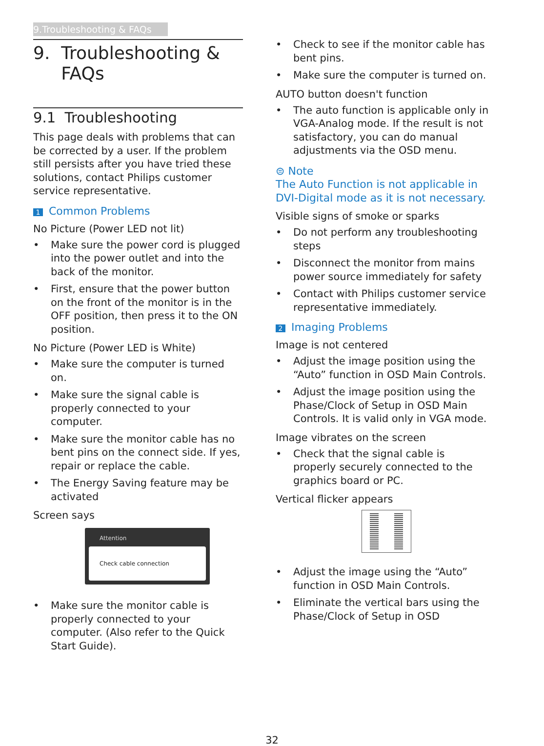9.Troubleshooting & FAQs
9. Troubleshooting &
FAQs
9.1 Troubleshooting
This page deals with problems that can be corrected by a user. If the problem still persists after you have tried these solutions, contact Philips customer service representative.
1 Common Problems
No Picture (Power LED not lit)
• Make sure the power cord is plugged into the power outlet and into the back of the monitor.
• First, ensure that the power button on the front of the monitor is in the OFF position, then press it to the ON position.
No Picture (Power LED is White)
• Make sure the computer is turned on.
• Make sure the signal cable is properly connected to your computer.
• Make sure the monitor cable has no bent pins on the connect side. If yes, repair or replace the cable.
• The Energy Saving feature may be activated
Screen says
Attention
Check cable connection
• Make sure the monitor cable is properly connected to your computer. (Also refer to the Quick Start Guide).
• Check to see if the monitor cable has bent pins.
• Make sure the computer is turned on.
AUTO button doesn't function
• The auto function is applicable only in VGA-Analog mode. If the result is not satisfactory, you can do manual adjustments via the OSD menu.
⊜ Note
The Auto Function is not applicable in DVI-Digital mode as it is not necessary.
Visible signs of smoke or sparks
• Do not perform any troubleshooting steps
• Disconnect the monitor from mains power source immediately for safety
• Contact with Philips customer service representative immediately.
2 Imaging Problems
Image is not centered
• Adjust the image position using the “Auto” function in OSD Main Controls.
• Adjust the image position using the Phase/Clock of Setup in OSD Main Controls. It is valid only in VGA mode.
Image vibrates on the screen
• Check that the signal cable is properly securely connected to the graphics board or PC.
Vertical flicker appears
• Adjust the image using the “Auto” function in OSD Main Controls.
• Eliminate the vertical bars using the Phase/Clock of Setup in OSD
32